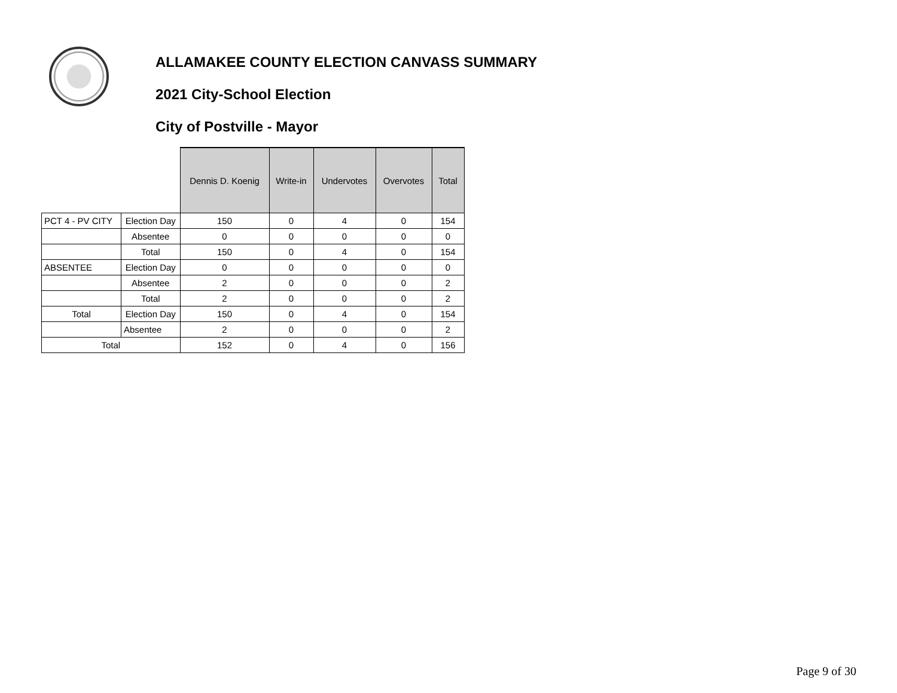ALLAMAKEE COUNTY ELECTION CANVASS SUMMARY
2021 City-School Election
City of Postville - Mayor
| | | Dennis D. Koenig | Write-in | Undervotes | Overvotes | Total |
| --- | --- | --- | --- | --- | --- | --- |
| PCT 4 - PV CITY | Election Day | 150 | 0 | 4 | 0 | 154 |
| | Absentee | 0 | 0 | 0 | 0 | 0 |
| | Total | 150 | 0 | 4 | 0 | 154 |
| ABSENTEE | Election Day | 0 | 0 | 0 | 0 | 0 |
| | Absentee | 2 | 0 | 0 | 0 | 2 |
| | Total | 2 | 0 | 0 | 0 | 2 |
| Total | Election Day | 150 | 0 | 4 | 0 | 154 |
| | Absentee | 2 | 0 | 0 | 0 | 2 |
| Total | | 152 | 0 | 4 | 0 | 156 |
Page 9 of 30